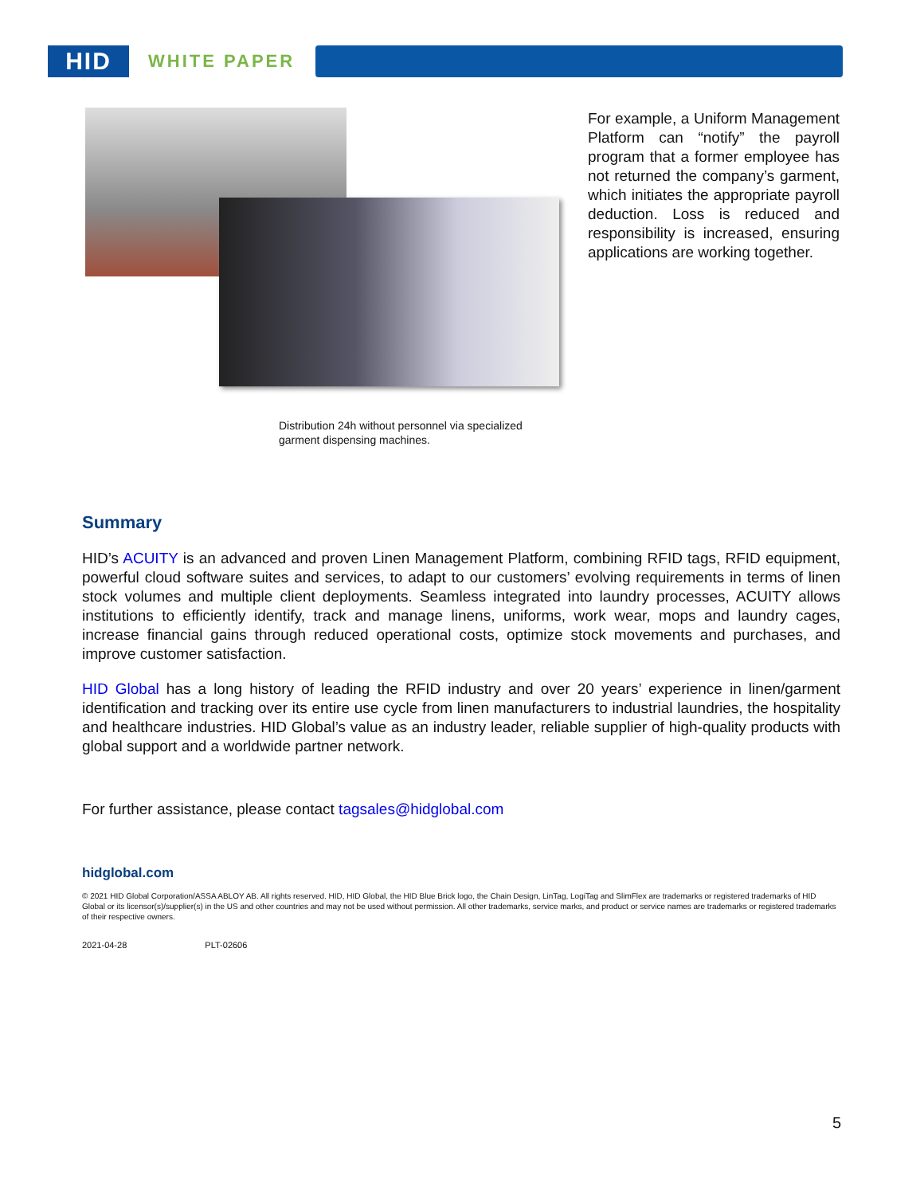HID
WHITE PAPER
Distribution 24h without personnel via specialized garment dispensing machines.
For example, a Uniform Management Platform can “notify” the payroll program that a former employee has not returned the company’s garment, which initiates the appropriate payroll deduction. Loss is reduced and responsibility is increased, ensuring applications are working together.
Summary
HID’s ACUITY is an advanced and proven Linen Management Platform, combining RFID tags, RFID equipment, powerful cloud software suites and services, to adapt to our customers’ evolving requirements in terms of linen stock volumes and multiple client deployments. Seamless integrated into laundry processes, ACUITY allows institutions to efficiently identify, track and manage linens, uniforms, work wear, mops and laundry cages, increase financial gains through reduced operational costs, optimize stock movements and purchases, and improve customer satisfaction.
HID Global has a long history of leading the RFID industry and over 20 years’ experience in linen/garment identification and tracking over its entire use cycle from linen manufacturers to industrial laundries, the hospitality and healthcare industries. HID Global’s value as an industry leader, reliable supplier of high-quality products with global support and a worldwide partner network.
For further assistance, please contact tagsales@hidglobal.com
hidglobal.com
© 2021 HID Global Corporation/ASSA ABLOY AB. All rights reserved. HID, HID Global, the HID Blue Brick logo, the Chain Design, LinTag, LogiTag and SlimFlex are trademarks or registered trademarks of HID Global or its licensor(s)/supplier(s) in the US and other countries and may not be used without permission. All other trademarks, service marks, and product or service names are trademarks or registered trademarks of their respective owners.
2021-04-28 PLT-02606
5